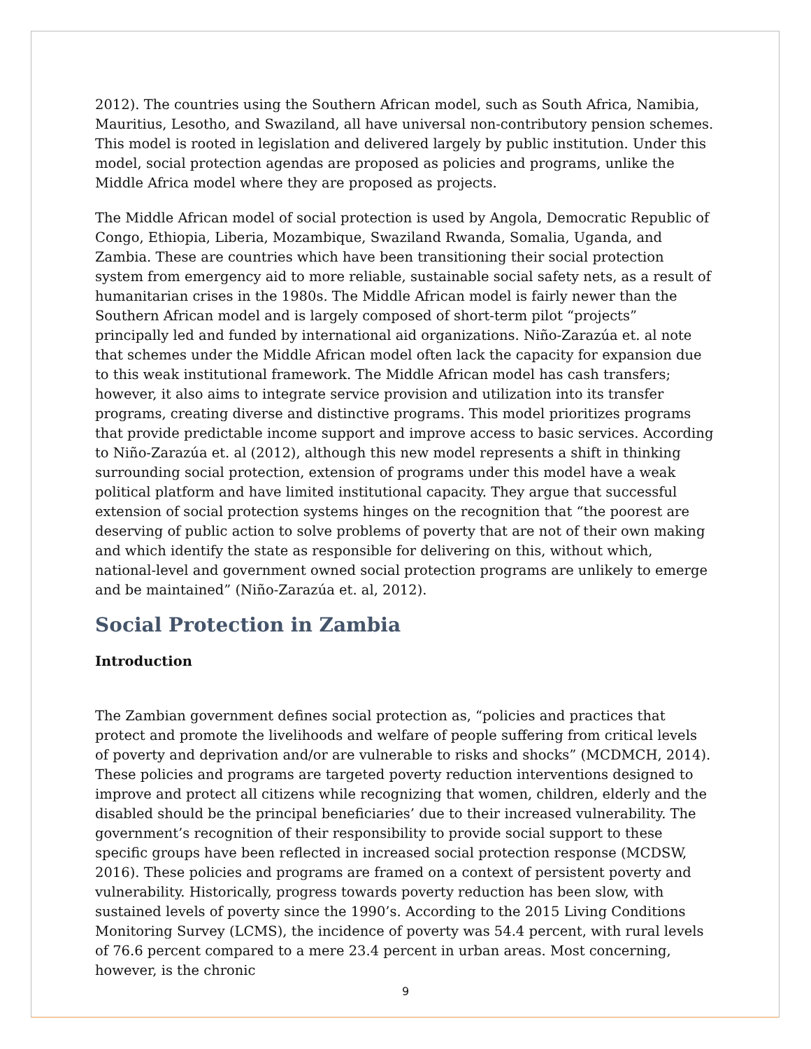2012). The countries using the Southern African model, such as South Africa, Namibia, Mauritius, Lesotho, and Swaziland, all have universal non-contributory pension schemes. This model is rooted in legislation and delivered largely by public institution. Under this model, social protection agendas are proposed as policies and programs, unlike the Middle Africa model where they are proposed as projects.
The Middle African model of social protection is used by Angola, Democratic Republic of Congo, Ethiopia, Liberia, Mozambique, Swaziland Rwanda, Somalia, Uganda, and Zambia. These are countries which have been transitioning their social protection system from emergency aid to more reliable, sustainable social safety nets, as a result of humanitarian crises in the 1980s. The Middle African model is fairly newer than the Southern African model and is largely composed of short-term pilot “projects” principally led and funded by international aid organizations. Niño-Zarazúa et. al note that schemes under the Middle African model often lack the capacity for expansion due to this weak institutional framework. The Middle African model has cash transfers; however, it also aims to integrate service provision and utilization into its transfer programs, creating diverse and distinctive programs. This model prioritizes programs that provide predictable income support and improve access to basic services. According to Niño-Zarazúa et. al (2012), although this new model represents a shift in thinking surrounding social protection, extension of programs under this model have a weak political platform and have limited institutional capacity. They argue that successful extension of social protection systems hinges on the recognition that “the poorest are deserving of public action to solve problems of poverty that are not of their own making and which identify the state as responsible for delivering on this, without which, national-level and government owned social protection programs are unlikely to emerge and be maintained” (Niño-Zarazúa et. al, 2012).
Social Protection in Zambia
Introduction
The Zambian government defines social protection as, “policies and practices that protect and promote the livelihoods and welfare of people suffering from critical levels of poverty and deprivation and/or are vulnerable to risks and shocks” (MCDMCH, 2014). These policies and programs are targeted poverty reduction interventions designed to improve and protect all citizens while recognizing that women, children, elderly and the disabled should be the principal beneficiaries’ due to their increased vulnerability. The government’s recognition of their responsibility to provide social support to these specific groups have been reflected in increased social protection response (MCDSW, 2016). These policies and programs are framed on a context of persistent poverty and vulnerability. Historically, progress towards poverty reduction has been slow, with sustained levels of poverty since the 1990’s. According to the 2015 Living Conditions Monitoring Survey (LCMS), the incidence of poverty was 54.4 percent, with rural levels of 76.6 percent compared to a mere 23.4 percent in urban areas. Most concerning, however, is the chronic
9